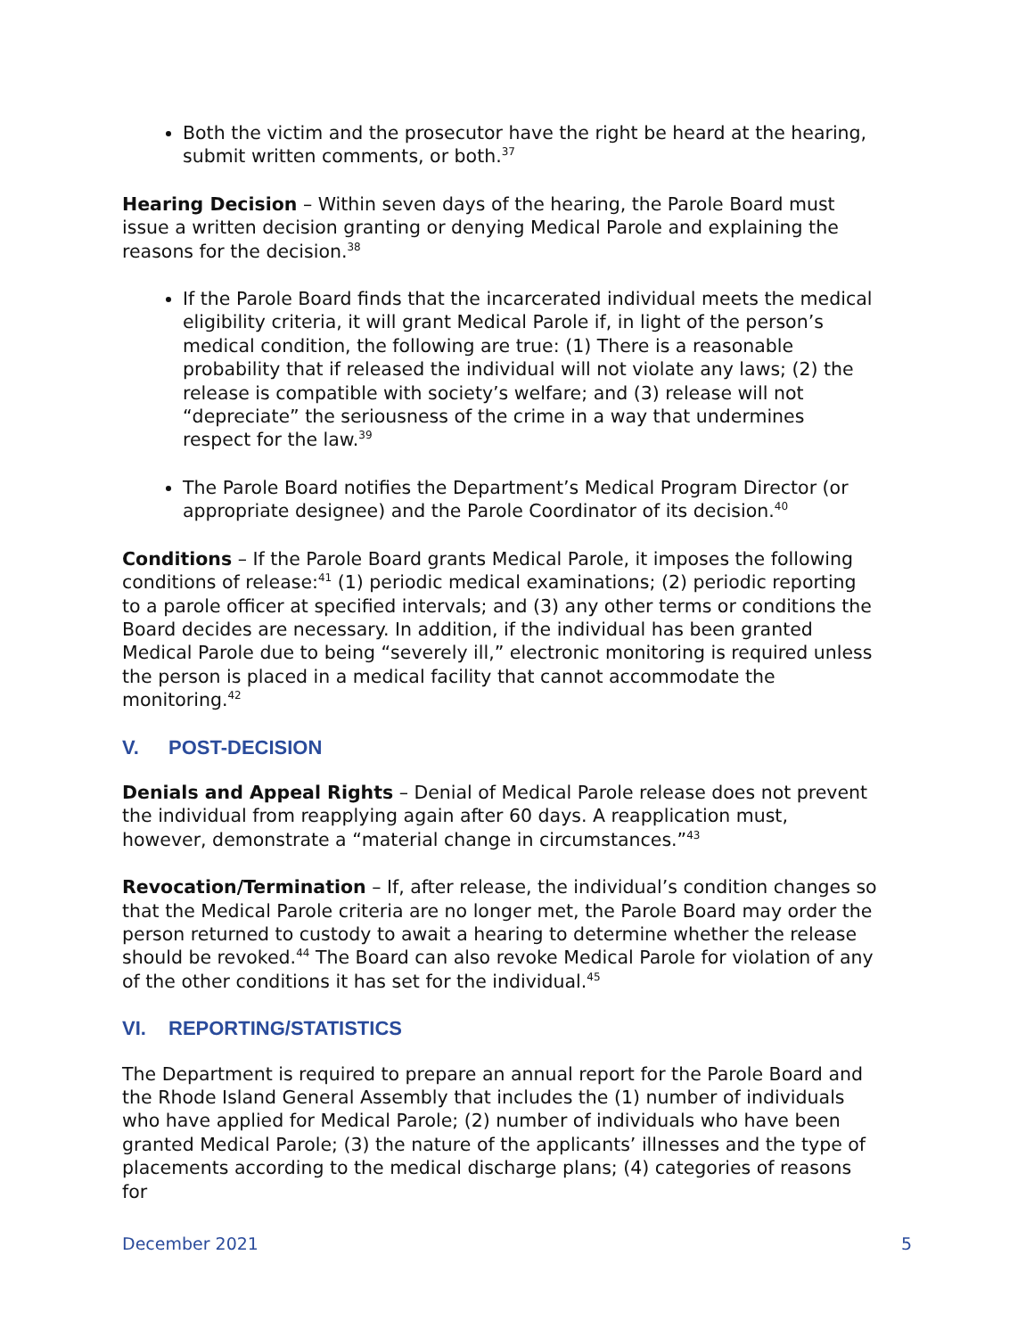Both the victim and the prosecutor have the right be heard at the hearing, submit written comments, or both.<sup>37</sup>
Hearing Decision – Within seven days of the hearing, the Parole Board must issue a written decision granting or denying Medical Parole and explaining the reasons for the decision.<sup>38</sup>
If the Parole Board finds that the incarcerated individual meets the medical eligibility criteria, it will grant Medical Parole if, in light of the person’s medical condition, the following are true: (1) There is a reasonable probability that if released the individual will not violate any laws; (2) the release is compatible with society’s welfare; and (3) release will not “depreciate” the seriousness of the crime in a way that undermines respect for the law.<sup>39</sup>
The Parole Board notifies the Department’s Medical Program Director (or appropriate designee) and the Parole Coordinator of its decision.<sup>40</sup>
Conditions – If the Parole Board grants Medical Parole, it imposes the following conditions of release:<sup>41</sup> (1) periodic medical examinations; (2) periodic reporting to a parole officer at specified intervals; and (3) any other terms or conditions the Board decides are necessary. In addition, if the individual has been granted Medical Parole due to being “severely ill,” electronic monitoring is required unless the person is placed in a medical facility that cannot accommodate the monitoring.<sup>42</sup>
V. POST-DECISION
Denials and Appeal Rights – Denial of Medical Parole release does not prevent the individual from reapplying again after 60 days. A reapplication must, however, demonstrate a “material change in circumstances.”<sup>43</sup>
Revocation/Termination – If, after release, the individual’s condition changes so that the Medical Parole criteria are no longer met, the Parole Board may order the person returned to custody to await a hearing to determine whether the release should be revoked.<sup>44</sup> The Board can also revoke Medical Parole for violation of any of the other conditions it has set for the individual.<sup>45</sup>
VI. REPORTING/STATISTICS
The Department is required to prepare an annual report for the Parole Board and the Rhode Island General Assembly that includes the (1) number of individuals who have applied for Medical Parole; (2) number of individuals who have been granted Medical Parole; (3) the nature of the applicants’ illnesses and the type of placements according to the medical discharge plans; (4) categories of reasons for
December 2021 5